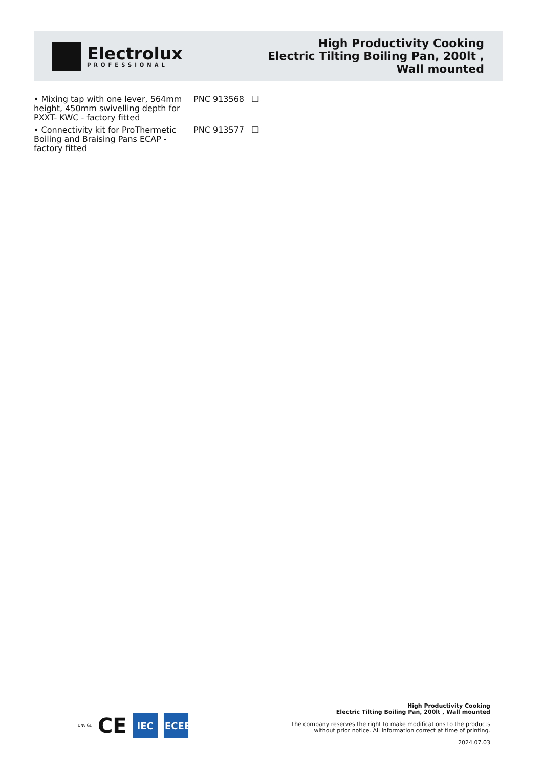Electrolux
PROFESSIONAL
High Productivity Cooking
Electric Tilting Boiling Pan, 200lt ,
Wall mounted
• Mixing tap with one lever, 564mm height, 450mm swivelling depth for PXXT- KWC - factory fitted
PNC 913568 ❑
• Connectivity kit for ProThermetic Boiling and Braising Pans ECAP - factory fitted
PNC 913577 ❑
DNV·GL
CE
IEC
IECEE
High Productivity Cooking
Electric Tilting Boiling Pan, 200lt , Wall mounted
The company reserves the right to make modifications to the products
without prior notice. All information correct at time of printing.
2024.07.03